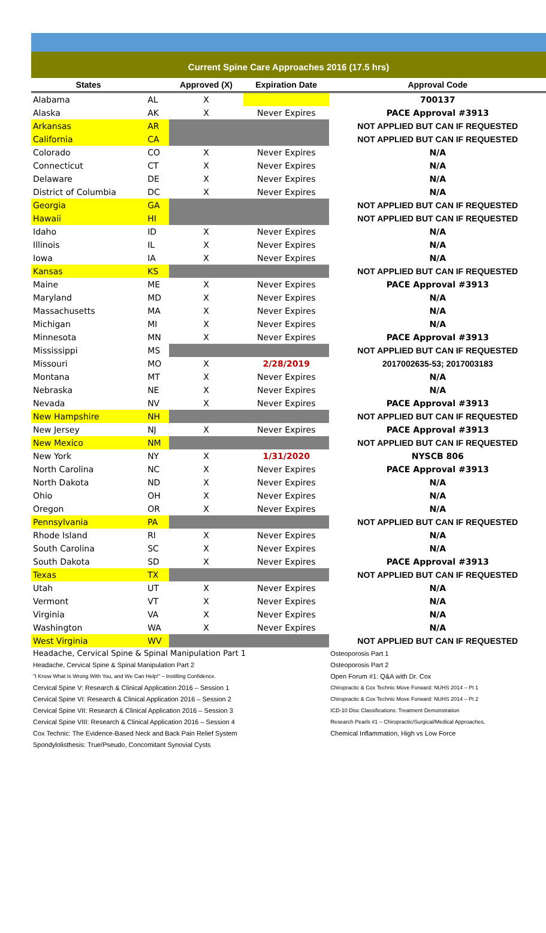Current Spine Care Approaches 2016 (17.5 hrs)
| States | | Approved (X) | Expiration Date | Approval Code |
| --- | --- | --- | --- | --- |
| Alabama | AL | X | | 700137 |
| Alaska | AK | X | Never Expires | PACE Approval #3913 |
| Arkansas | AR | | | NOT APPLIED BUT CAN IF REQUESTED |
| California | CA | | | NOT APPLIED BUT CAN IF REQUESTED |
| Colorado | CO | X | Never Expires | N/A |
| Connecticut | CT | X | Never Expires | N/A |
| Delaware | DE | X | Never Expires | N/A |
| District of Columbia | DC | X | Never Expires | N/A |
| Georgia | GA | | | NOT APPLIED BUT CAN IF REQUESTED |
| Hawaii | HI | | | NOT APPLIED BUT CAN IF REQUESTED |
| Idaho | ID | X | Never Expires | N/A |
| Illinois | IL | X | Never Expires | N/A |
| Iowa | IA | X | Never Expires | N/A |
| Kansas | KS | | | NOT APPLIED BUT CAN IF REQUESTED |
| Maine | ME | X | Never Expires | PACE Approval #3913 |
| Maryland | MD | X | Never Expires | N/A |
| Massachusetts | MA | X | Never Expires | N/A |
| Michigan | MI | X | Never Expires | N/A |
| Minnesota | MN | X | Never Expires | PACE Approval #3913 |
| Mississippi | MS | | | NOT APPLIED BUT CAN IF REQUESTED |
| Missouri | MO | X | 2/28/2019 | 2017002635-53; 2017003183 |
| Montana | MT | X | Never Expires | N/A |
| Nebraska | NE | X | Never Expires | N/A |
| Nevada | NV | X | Never Expires | PACE Approval #3913 |
| New Hampshire | NH | | | NOT APPLIED BUT CAN IF REQUESTED |
| New Jersey | NJ | X | Never Expires | PACE Approval #3913 |
| New Mexico | NM | | | NOT APPLIED BUT CAN IF REQUESTED |
| New York | NY | X | 1/31/2020 | NYSCB 806 |
| North Carolina | NC | X | Never Expires | PACE Approval #3913 |
| North Dakota | ND | X | Never Expires | N/A |
| Ohio | OH | X | Never Expires | N/A |
| Oregon | OR | X | Never Expires | N/A |
| Pennsylvania | PA | | | NOT APPLIED BUT CAN IF REQUESTED |
| Rhode Island | RI | X | Never Expires | N/A |
| South Carolina | SC | X | Never Expires | N/A |
| South Dakota | SD | X | Never Expires | PACE Approval #3913 |
| Texas | TX | | | NOT APPLIED BUT CAN IF REQUESTED |
| Utah | UT | X | Never Expires | N/A |
| Vermont | VT | X | Never Expires | N/A |
| Virginia | VA | X | Never Expires | N/A |
| Washington | WA | X | Never Expires | N/A |
| West Virginia | WV | | | NOT APPLIED BUT CAN IF REQUESTED |
| Headache, Cervical Spine & Spinal Manipulation Part 1 | Osteoporosis Part 1 |
| Headache, Cervical Spine & Spinal Manipulation Part 2 | Osteoporosis Part 2 |
| "I Know What Is Wrong With You, and We Can Help!" – Instilling Confidence. | Open Forum #1: Q&A with Dr. Cox |
| Cervical Spine V: Research & Clinical Application 2016 – Session 1 | Chiropractic & Cox Technic Move Forward: NUHS 2014 – Pt 1 |
| Cervical Spine VI: Research & Clinical Application 2016 – Session 2 | Chiropractic & Cox Technic Move Forward: NUHS 2014 – Pt 2 |
| Cervical Spine VII: Research & Clinical Application 2016 – Session 3 | ICD-10 Disc Classifications: Treatment Demonstration |
| Cervical Spine VIII: Research & Clinical Application 2016 – Session 4 | Research Pearls #1 – Chiropractic/Surgical/Medical Approaches, |
| Cox Technic: The Evidence-Based Neck and Back Pain Relief System | Chemical Inflammation, High vs Low Force |
| Spondylolisthesis: True/Pseudo, Concomitant Synovial Cysts | |